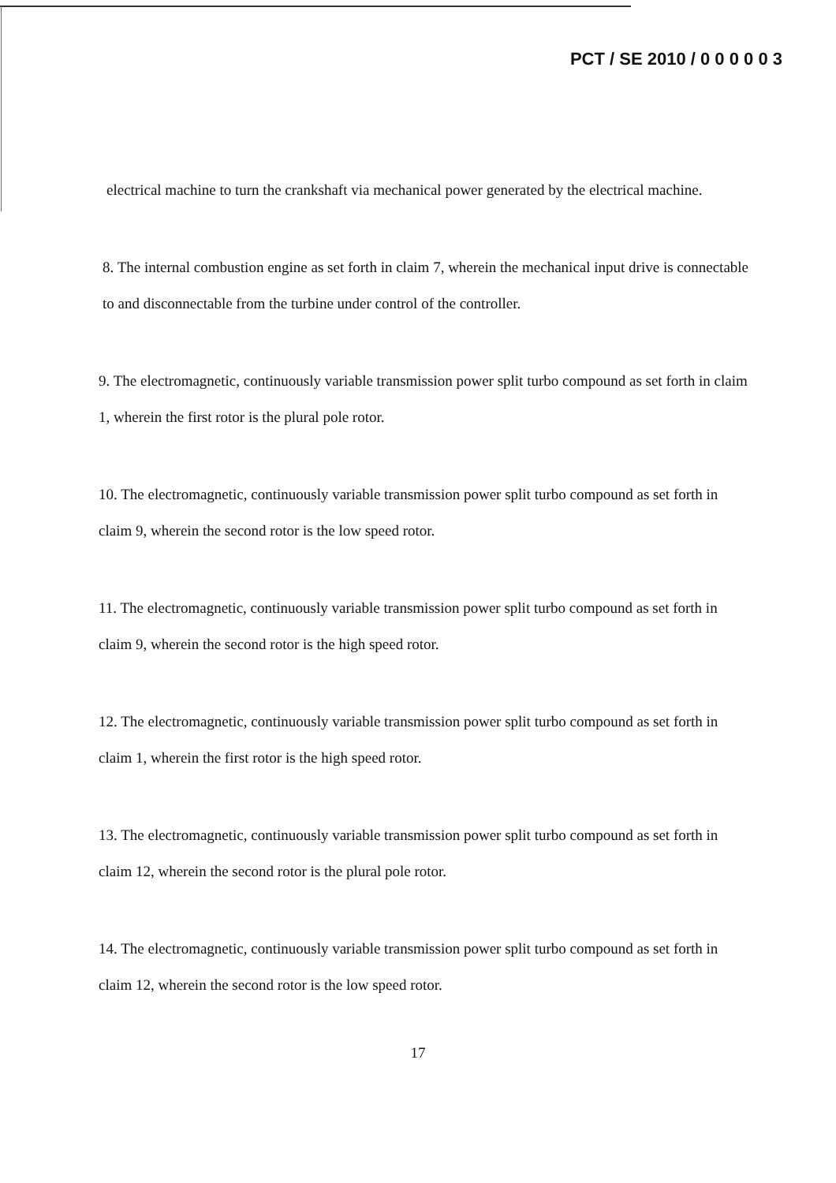PCT / SE 2010 / 0 0 0 0 0 3
electrical machine to turn the crankshaft via mechanical power generated by the electrical machine.
8. The internal combustion engine as set forth in claim 7, wherein the mechanical input drive is connectable to and disconnectable from the turbine under control of the controller.
9. The electromagnetic, continuously variable transmission power split turbo compound as set forth in claim 1, wherein the first rotor is the plural pole rotor.
10. The electromagnetic, continuously variable transmission power split turbo compound as set forth in claim 9, wherein the second rotor is the low speed rotor.
11. The electromagnetic, continuously variable transmission power split turbo compound as set forth in claim 9, wherein the second rotor is the high speed rotor.
12. The electromagnetic, continuously variable transmission power split turbo compound as set forth in claim 1, wherein the first rotor is the high speed rotor.
13. The electromagnetic, continuously variable transmission power split turbo compound as set forth in claim 12, wherein the second rotor is the plural pole rotor.
14. The electromagnetic, continuously variable transmission power split turbo compound as set forth in claim 12, wherein the second rotor is the low speed rotor.
17